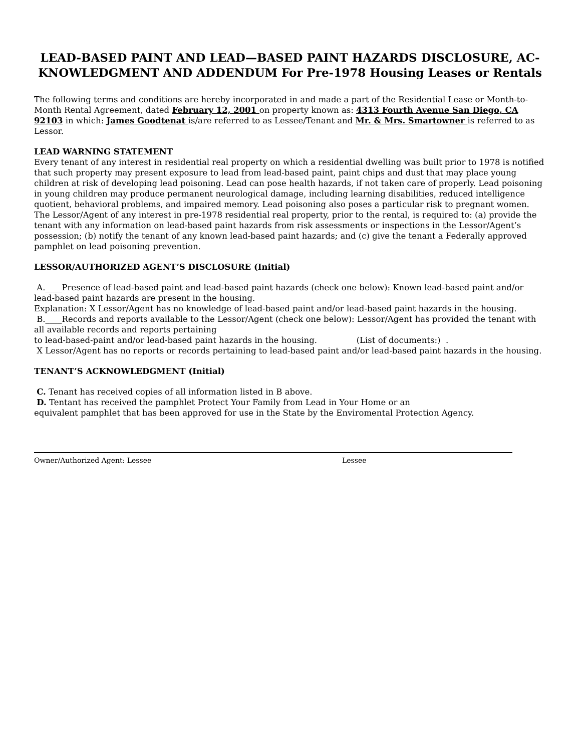LEAD-BASED PAINT AND LEAD—BASED PAINT HAZARDS DISCLOSURE, AC-KNOWLEDGMENT AND ADDENDUM For Pre-1978 Housing Leases or Rentals
The following terms and conditions are hereby incorporated in and made a part of the Residential Lease or Month-to-Month Rental Agreement, dated February 12, 2001 on property known as: 4313 Fourth Avenue San Diego, CA 92103 in which: James Goodtenat is/are referred to as Lessee/Tenant and Mr. & Mrs. Smartowner is referred to as Lessor.
LEAD WARNING STATEMENT
Every tenant of any interest in residential real property on which a residential dwelling was built prior to 1978 is notified that such property may present exposure to lead from lead-based paint, paint chips and dust that may place young children at risk of developing lead poisoning. Lead can pose health hazards, if not taken care of properly. Lead poisoning in young children may produce permanent neurological damage, including learning disabilities, reduced intelligence quotient, behavioral problems, and impaired memory. Lead poisoning also poses a particular risk to pregnant women. The Lessor/Agent of any interest in pre-1978 residential real property, prior to the rental, is required to: (a) provide the tenant with any information on lead-based paint hazards from risk assessments or inspections in the Lessor/Agent’s possession; (b) notify the tenant of any known lead-based paint hazards; and (c) give the tenant a Federally approved pamphlet on lead poisoning prevention.
LESSOR/AUTHORIZED AGENT’S DISCLOSURE (Initial)
A.____Presence of lead-based paint and lead-based paint hazards (check one below): Known lead-based paint and/or lead-based paint hazards are present in the housing.
Explanation: X Lessor/Agent has no knowledge of lead-based paint and/or lead-based paint hazards in the housing.
B.____Records and reports available to the Lessor/Agent (check one below): Lessor/Agent has provided the tenant with all available records and reports pertaining
to lead-based-paint and/or lead-based paint hazards in the housing. (List of documents:) .
X Lessor/Agent has no reports or records pertaining to lead-based paint and/or lead-based paint hazards in the housing.
TENANT’S ACKNOWLEDGMENT (Initial)
C. Tenant has received copies of all information listed in B above.
D. Tentant has received the pamphlet Protect Your Family from Lead in Your Home or an
equivalent pamphlet that has been approved for use in the State by the Enviromental Protection Agency.
Owner/Authorized Agent: Lessee Lessee